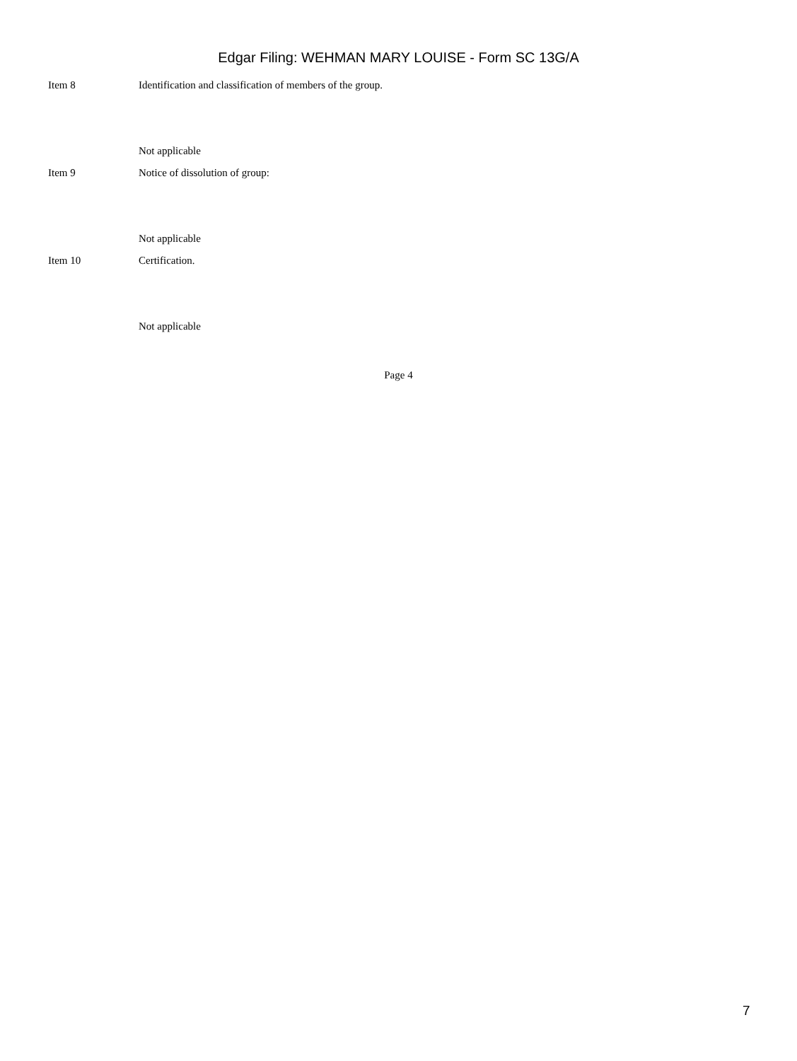Edgar Filing: WEHMAN MARY LOUISE - Form SC 13G/A
Item 8 Identification and classification of members of the group.
Not applicable
Item 9 Notice of dissolution of group:
Not applicable
Item 10 Certification.
Not applicable
Page 4
7